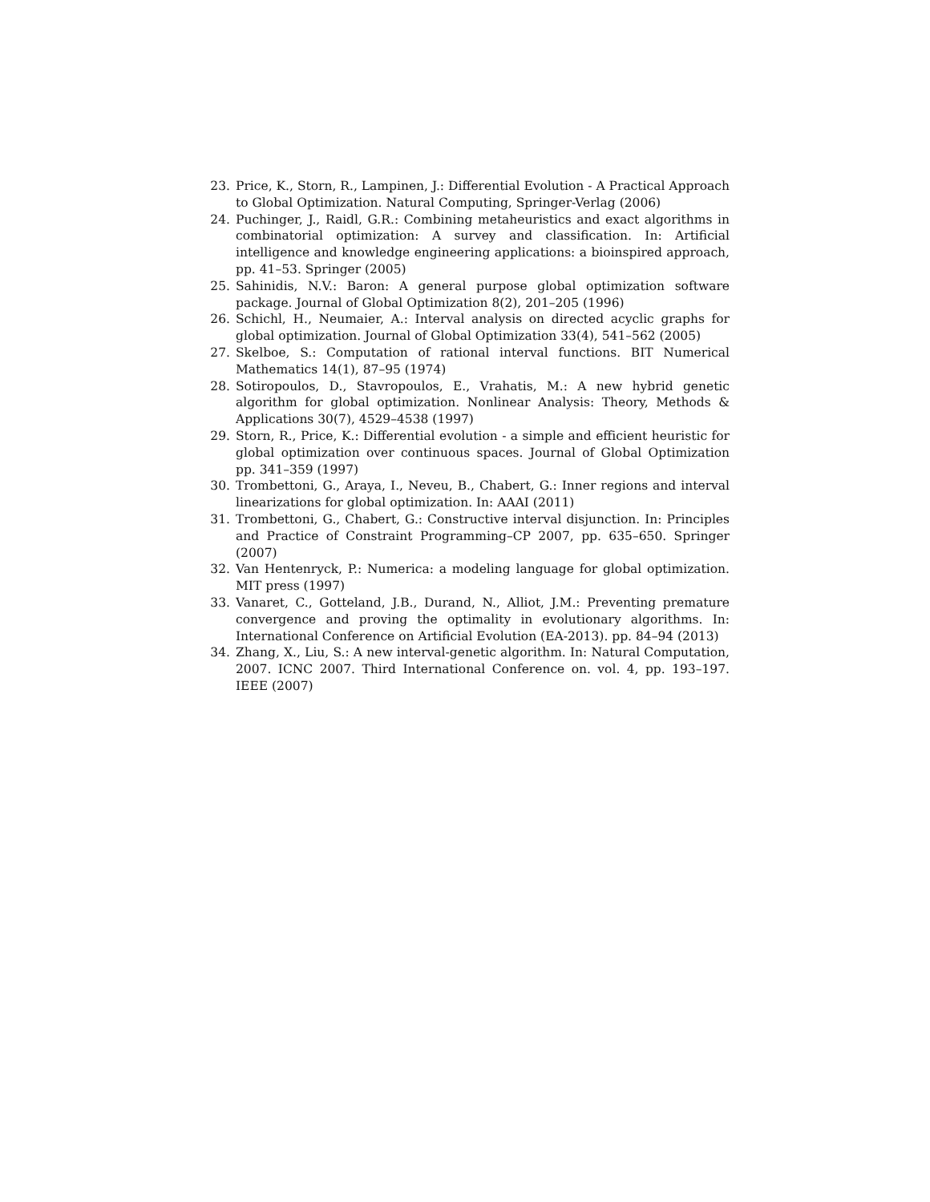23. Price, K., Storn, R., Lampinen, J.: Differential Evolution - A Practical Approach to Global Optimization. Natural Computing, Springer-Verlag (2006)
24. Puchinger, J., Raidl, G.R.: Combining metaheuristics and exact algorithms in combinatorial optimization: A survey and classification. In: Artificial intelligence and knowledge engineering applications: a bioinspired approach, pp. 41–53. Springer (2005)
25. Sahinidis, N.V.: Baron: A general purpose global optimization software package. Journal of Global Optimization 8(2), 201–205 (1996)
26. Schichl, H., Neumaier, A.: Interval analysis on directed acyclic graphs for global optimization. Journal of Global Optimization 33(4), 541–562 (2005)
27. Skelboe, S.: Computation of rational interval functions. BIT Numerical Mathematics 14(1), 87–95 (1974)
28. Sotiropoulos, D., Stavropoulos, E., Vrahatis, M.: A new hybrid genetic algorithm for global optimization. Nonlinear Analysis: Theory, Methods & Applications 30(7), 4529–4538 (1997)
29. Storn, R., Price, K.: Differential evolution - a simple and efficient heuristic for global optimization over continuous spaces. Journal of Global Optimization pp. 341–359 (1997)
30. Trombettoni, G., Araya, I., Neveu, B., Chabert, G.: Inner regions and interval linearizations for global optimization. In: AAAI (2011)
31. Trombettoni, G., Chabert, G.: Constructive interval disjunction. In: Principles and Practice of Constraint Programming–CP 2007, pp. 635–650. Springer (2007)
32. Van Hentenryck, P.: Numerica: a modeling language for global optimization. MIT press (1997)
33. Vanaret, C., Gotteland, J.B., Durand, N., Alliot, J.M.: Preventing premature convergence and proving the optimality in evolutionary algorithms. In: International Conference on Artificial Evolution (EA-2013). pp. 84–94 (2013)
34. Zhang, X., Liu, S.: A new interval-genetic algorithm. In: Natural Computation, 2007. ICNC 2007. Third International Conference on. vol. 4, pp. 193–197. IEEE (2007)